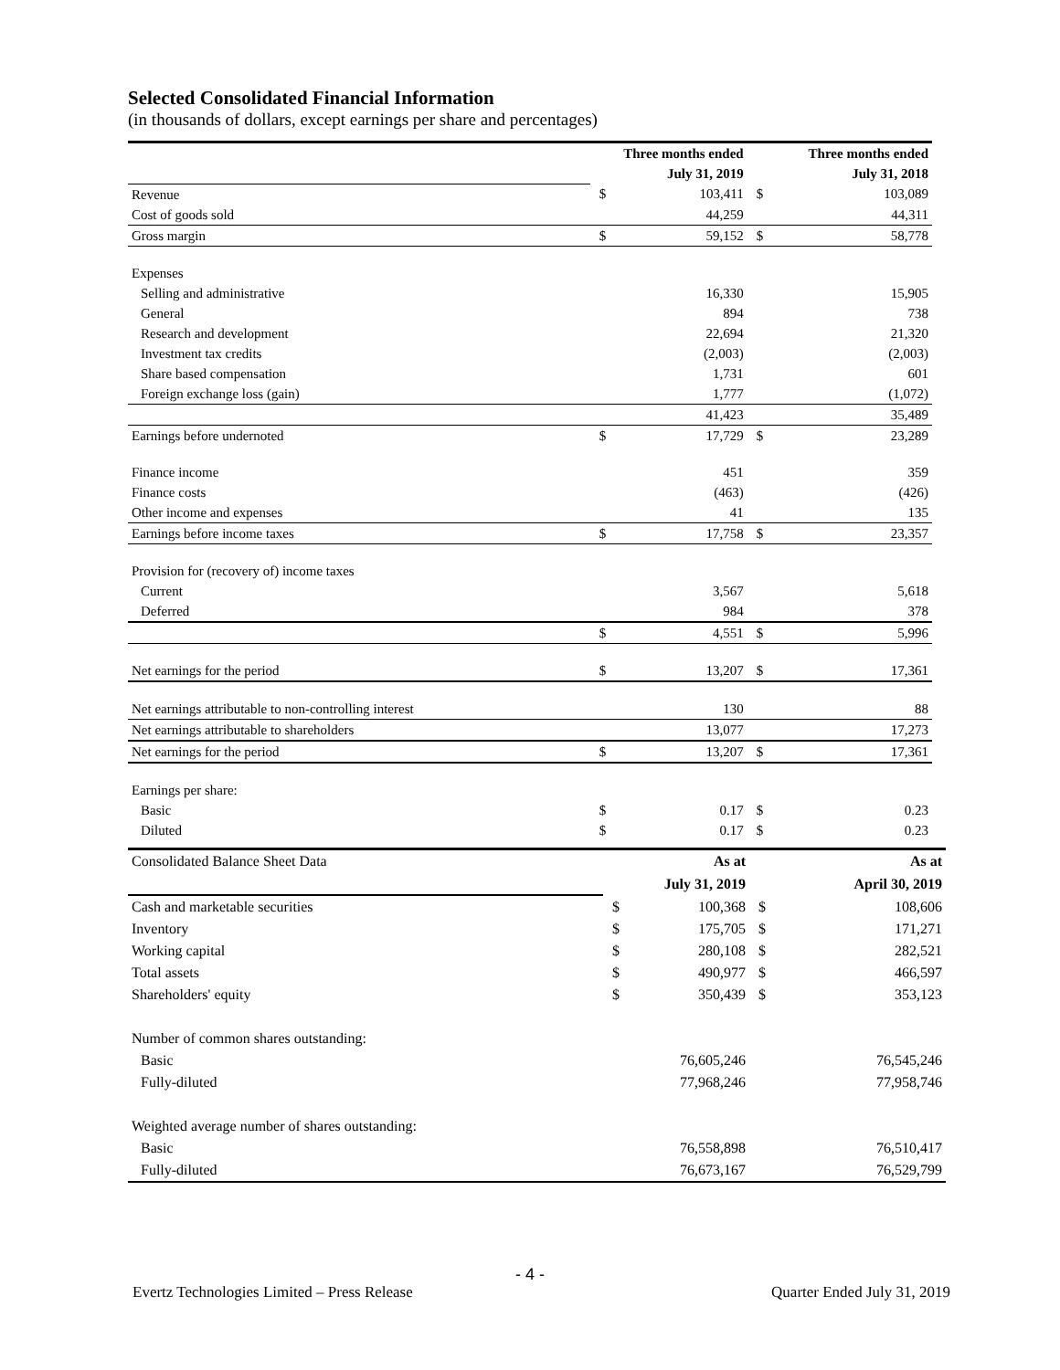Selected Consolidated Financial Information
(in thousands of dollars, except earnings per share and percentages)
| | Three months ended | | Three months ended | |
| | July 31, 2019 | | July 31, 2018 | |
| Revenue | $ | 103,411 | $ | 103,089 |
| Cost of goods sold | | 44,259 | | 44,311 |
| Gross margin | $ | 59,152 | $ | 58,778 |
| Expenses | | | | |
| Selling and administrative | | 16,330 | | 15,905 |
| General | | 894 | | 738 |
| Research and development | | 22,694 | | 21,320 |
| Investment tax credits | | (2,003) | | (2,003) |
| Share based compensation | | 1,731 | | 601 |
| Foreign exchange loss (gain) | | 1,777 | | (1,072) |
| | | 41,423 | | 35,489 |
| Earnings before undernoted | $ | 17,729 | $ | 23,289 |
| Finance income | | 451 | | 359 |
| Finance costs | | (463) | | (426) |
| Other income and expenses | | 41 | | 135 |
| Earnings before income taxes | $ | 17,758 | $ | 23,357 |
| Provision for (recovery of) income taxes | | | | |
| Current | | 3,567 | | 5,618 |
| Deferred | | 984 | | 378 |
| | $ | 4,551 | $ | 5,996 |
| Net earnings for the period | $ | 13,207 | $ | 17,361 |
| Net earnings attributable to non-controlling interest | | 130 | | 88 |
| Net earnings attributable to shareholders | | 13,077 | | 17,273 |
| Net earnings for the period | $ | 13,207 | $ | 17,361 |
| Earnings per share: | | | | |
| Basic | $ | 0.17 | $ | 0.23 |
| Diluted | $ | 0.17 | $ | 0.23 |
| Consolidated Balance Sheet Data | As at | | As at | |
| | July 31, 2019 | | April 30, 2019 | |
| Cash and marketable securities | $ | 100,368 | $ | 108,606 |
| Inventory | $ | 175,705 | $ | 171,271 |
| Working capital | $ | 280,108 | $ | 282,521 |
| Total assets | $ | 490,977 | $ | 466,597 |
| Shareholders' equity | $ | 350,439 | $ | 353,123 |
| Number of common shares outstanding: | | | | |
| Basic | | 76,605,246 | | 76,545,246 |
| Fully-diluted | | 77,968,246 | | 77,958,746 |
| Weighted average number of shares outstanding: | | | | |
| Basic | | 76,558,898 | | 76,510,417 |
| Fully-diluted | | 76,673,167 | | 76,529,799 |
- 4 -
Evertz Technologies Limited – Press Release Quarter Ended July 31, 2019